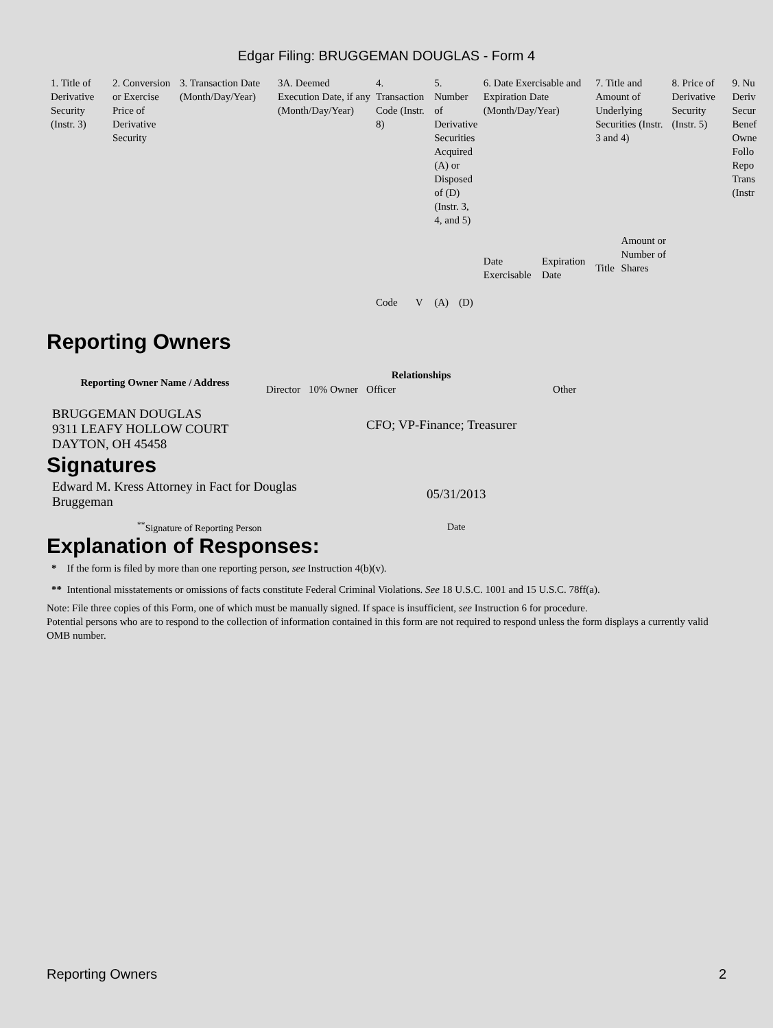Edgar Filing: BRUGGEMAN DOUGLAS - Form 4
| 1. Title of Derivative Security (Instr. 3) | 2. Conversion or Exercise Price of Derivative Security | 3. Transaction Date (Month/Day/Year) | 3A. Deemed Execution Date, if any (Month/Day/Year) | 4. Transaction Code (Instr. 8) | | 5. Number of Derivative Securities Acquired (A) or Disposed of (D) (Instr. 3, 4, and 5) | | 6. Date Exercisable and Expiration Date (Month/Day/Year) | | 7. Title and Amount of Underlying Securities (Instr. 3 and 4) | | 8. Price of Derivative Security (Instr. 5) | 9. Nu Deriv Secur Benef Owne Follo Repo Trans (Instr |
| --- | --- | --- | --- | --- | --- | --- | --- | --- | --- | --- | --- | --- | --- |
| | | | | Code | V | (A) | (D) | Date Exercisable | Expiration Date | Title | Amount or Number of Shares | | |
Reporting Owners
| Reporting Owner Name / Address | Relationships | | | |
| --- | --- | --- | --- | --- |
| | Director | 10% Owner | Officer | Other |
| BRUGGEMAN DOUGLAS 9311 LEAFY HOLLOW COURT DAYTON, OH 45458 | | | CFO; VP-Finance; Treasurer | |
Signatures
| Edward M. Kress Attorney in Fact for Douglas Bruggeman | 05/31/2013 |
| <sup>**</sup> Signature of Reporting Person | Date |
Explanation of Responses:
* If the form is filed by more than one reporting person, see Instruction 4(b)(v).
** Intentional misstatements or omissions of facts constitute Federal Criminal Violations. See 18 U.S.C. 1001 and 15 U.S.C. 78ff(a).
Note: File three copies of this Form, one of which must be manually signed. If space is insufficient, see Instruction 6 for procedure.
Potential persons who are to respond to the collection of information contained in this form are not required to respond unless the form displays a currently valid OMB number.
Reporting Owners 2